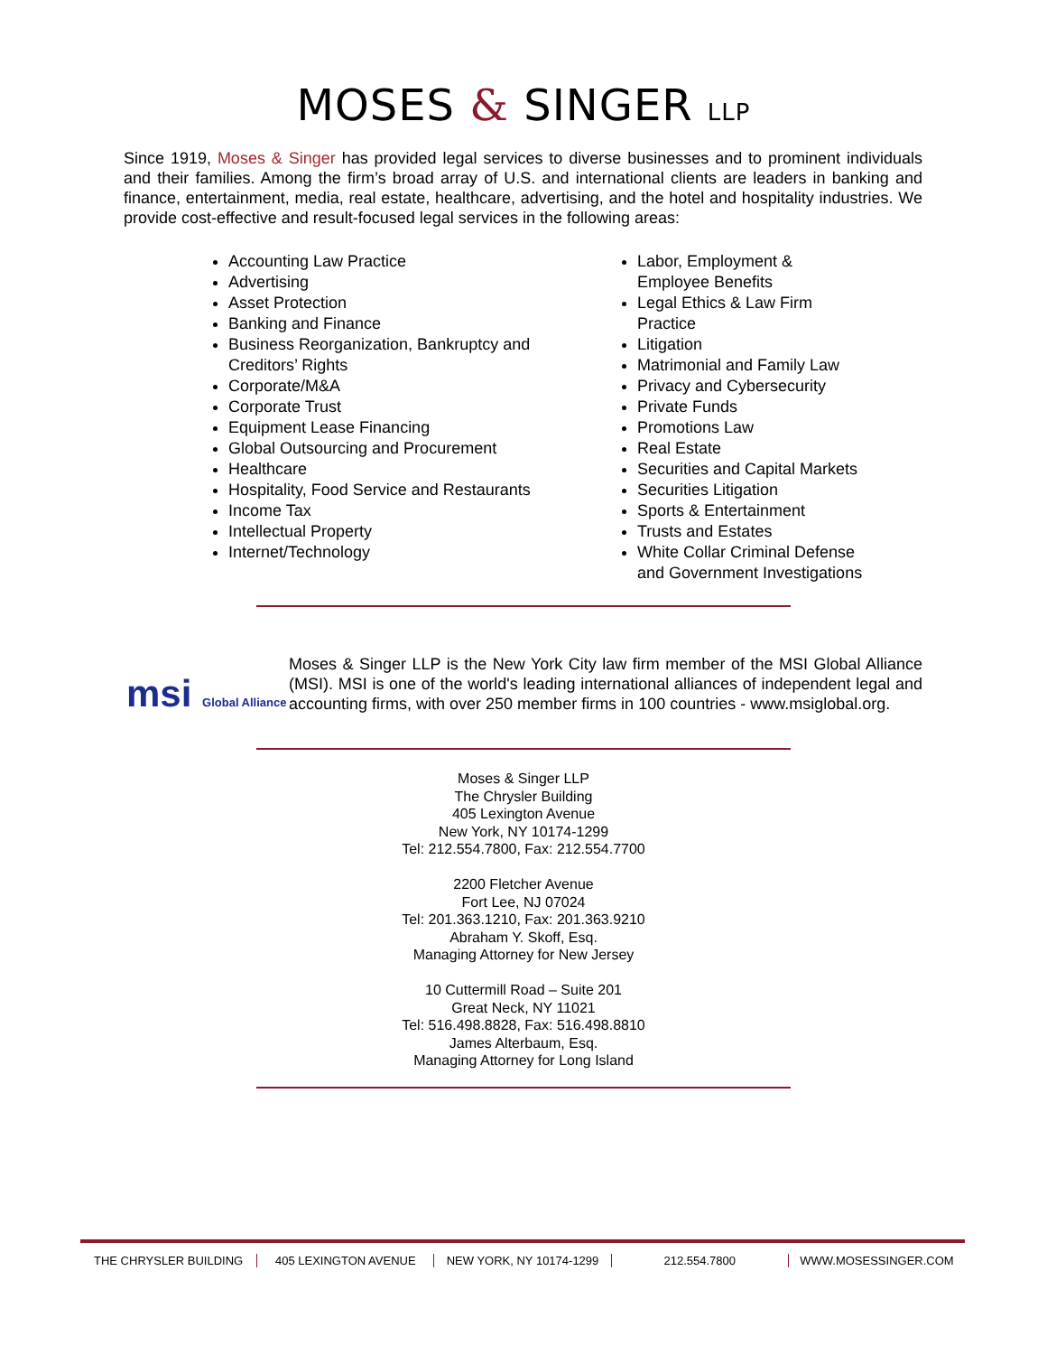MOSES & SINGER LLP
Since 1919, Moses & Singer has provided legal services to diverse businesses and to prominent individuals and their families. Among the firm’s broad array of U.S. and international clients are leaders in banking and finance, entertainment, media, real estate, healthcare, advertising, and the hotel and hospitality industries. We provide cost-effective and result-focused legal services in the following areas:
Accounting Law Practice
Advertising
Asset Protection
Banking and Finance
Business Reorganization, Bankruptcy and Creditors’ Rights
Corporate/M&A
Corporate Trust
Equipment Lease Financing
Global Outsourcing and Procurement
Healthcare
Hospitality, Food Service and Restaurants
Income Tax
Intellectual Property
Internet/Technology
Labor, Employment &
Employee Benefits
Legal Ethics & Law Firm
Practice
Litigation
Matrimonial and Family Law
Privacy and Cybersecurity
Private Funds
Promotions Law
Real Estate
Securities and Capital Markets
Securities Litigation
Sports & Entertainment
Trusts and Estates
White Collar Criminal Defense
and Government Investigations
msi Global Alliance
Moses & Singer LLP is the New York City law firm member of the MSI Global Alliance (MSI). MSI is one of the world's leading international alliances of independent legal and accounting firms, with over 250 member firms in 100 countries - www.msiglobal.org.
Moses & Singer LLP
The Chrysler Building
405 Lexington Avenue
New York, NY 10174-1299
Tel: 212.554.7800, Fax: 212.554.7700
2200 Fletcher Avenue
Fort Lee, NJ 07024
Tel: 201.363.1210, Fax: 201.363.9210
Abraham Y. Skoff, Esq.
Managing Attorney for New Jersey
10 Cuttermill Road – Suite 201
Great Neck, NY 11021
Tel: 516.498.8828, Fax: 516.498.8810
James Alterbaum, Esq.
Managing Attorney for Long Island
THE CHRYSLER BUILDING 405 LEXINGTON AVENUE NEW YORK, NY 10174-1299 212.554.7800 WWW.MOSESSINGER.COM